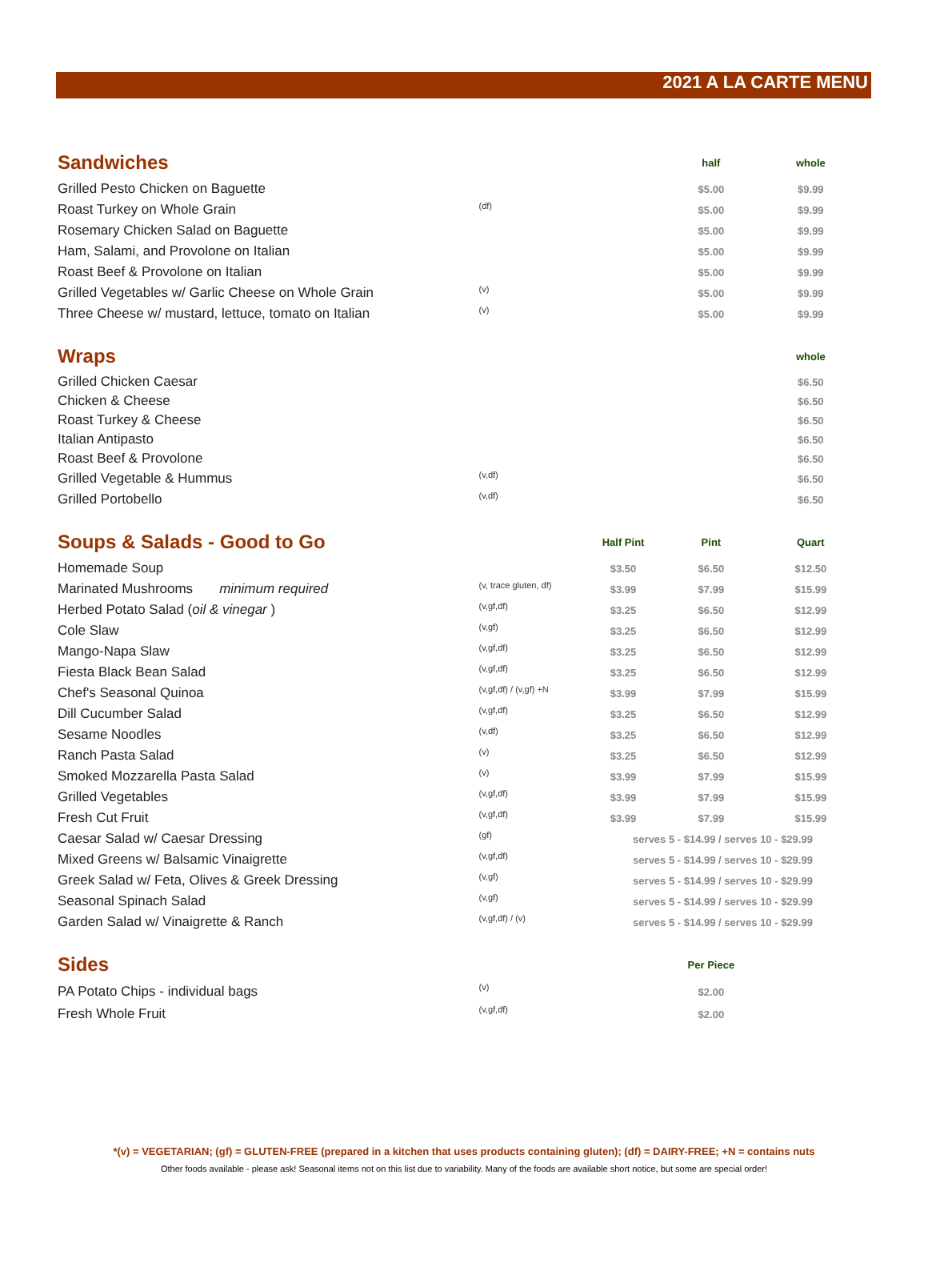2021 A LA CARTE MENU
| Sandwiches | | | half | whole |
| --- | --- | --- | --- | --- |
| Grilled Pesto Chicken on Baguette | | | $5.00 | $9.99 |
| Roast Turkey on Whole Grain | (df) | | $5.00 | $9.99 |
| Rosemary Chicken Salad on Baguette | | | $5.00 | $9.99 |
| Ham, Salami, and Provolone on Italian | | | $5.00 | $9.99 |
| Roast Beef & Provolone on Italian | | | $5.00 | $9.99 |
| Grilled Vegetables w/ Garlic Cheese on Whole Grain | (v) | | $5.00 | $9.99 |
| Three Cheese w/ mustard, lettuce, tomato on Italian | (v) | | $5.00 | $9.99 |
| Wraps | | | | whole |
| Grilled Chicken Caesar | | | | $6.50 |
| Chicken & Cheese | | | | $6.50 |
| Roast Turkey & Cheese | | | | $6.50 |
| Italian Antipasto | | | | $6.50 |
| Roast Beef & Provolone | | | | $6.50 |
| Grilled Vegetable & Hummus | (v,df) | | | $6.50 |
| Grilled Portobello | (v,df) | | | $6.50 |
| Soups & Salads - Good to Go | | Half Pint | Pint | Quart |
| Homemade Soup | | $3.50 | $6.50 | $12.50 |
| Marinated Mushrooms minimum required | (v, trace gluten, df) | $3.99 | $7.99 | $15.99 |
| Herbed Potato Salad ( oil & vinegar ) | (v,gf,df) | $3.25 | $6.50 | $12.99 |
| Cole Slaw | (v,gf) | $3.25 | $6.50 | $12.99 |
| Mango-Napa Slaw | (v,gf,df) | $3.25 | $6.50 | $12.99 |
| Fiesta Black Bean Salad | (v,gf,df) | $3.25 | $6.50 | $12.99 |
| Chef's Seasonal Quinoa | (v,gf,df) / (v,gf) +N | $3.99 | $7.99 | $15.99 |
| Dill Cucumber Salad | (v,gf,df) | $3.25 | $6.50 | $12.99 |
| Sesame Noodles | (v,df) | $3.25 | $6.50 | $12.99 |
| Ranch Pasta Salad | (v) | $3.25 | $6.50 | $12.99 |
| Smoked Mozzarella Pasta Salad | (v) | $3.99 | $7.99 | $15.99 |
| Grilled Vegetables | (v,gf,df) | $3.99 | $7.99 | $15.99 |
| Fresh Cut Fruit | (v,gf,df) | $3.99 | $7.99 | $15.99 |
| Caesar Salad w/ Caesar Dressing | (gf) | serves 5 - $14.99 / serves 10 - $29.99 | | |
| Mixed Greens w/ Balsamic Vinaigrette | (v,gf,df) | serves 5 - $14.99 / serves 10 - $29.99 | | |
| Greek Salad w/ Feta, Olives & Greek Dressing | (v,gf) | serves 5 - $14.99 / serves 10 - $29.99 | | |
| Seasonal Spinach Salad | (v,gf) | serves 5 - $14.99 / serves 10 - $29.99 | | |
| Garden Salad w/ Vinaigrette & Ranch | (v,gf,df) / (v) | serves 5 - $14.99 / serves 10 - $29.99 | | |
| Sides | | | Per Piece | |
| PA Potato Chips - individual bags | (v) | | $2.00 | |
| Fresh Whole Fruit | (v,gf,df) | | $2.00 | |
*(v) = VEGETARIAN; (gf) = GLUTEN-FREE (prepared in a kitchen that uses products containing gluten); (df) = DAIRY-FREE; +N = contains nuts
Other foods available - please ask! Seasonal items not on this list due to variability. Many of the foods are available short notice, but some are special order!